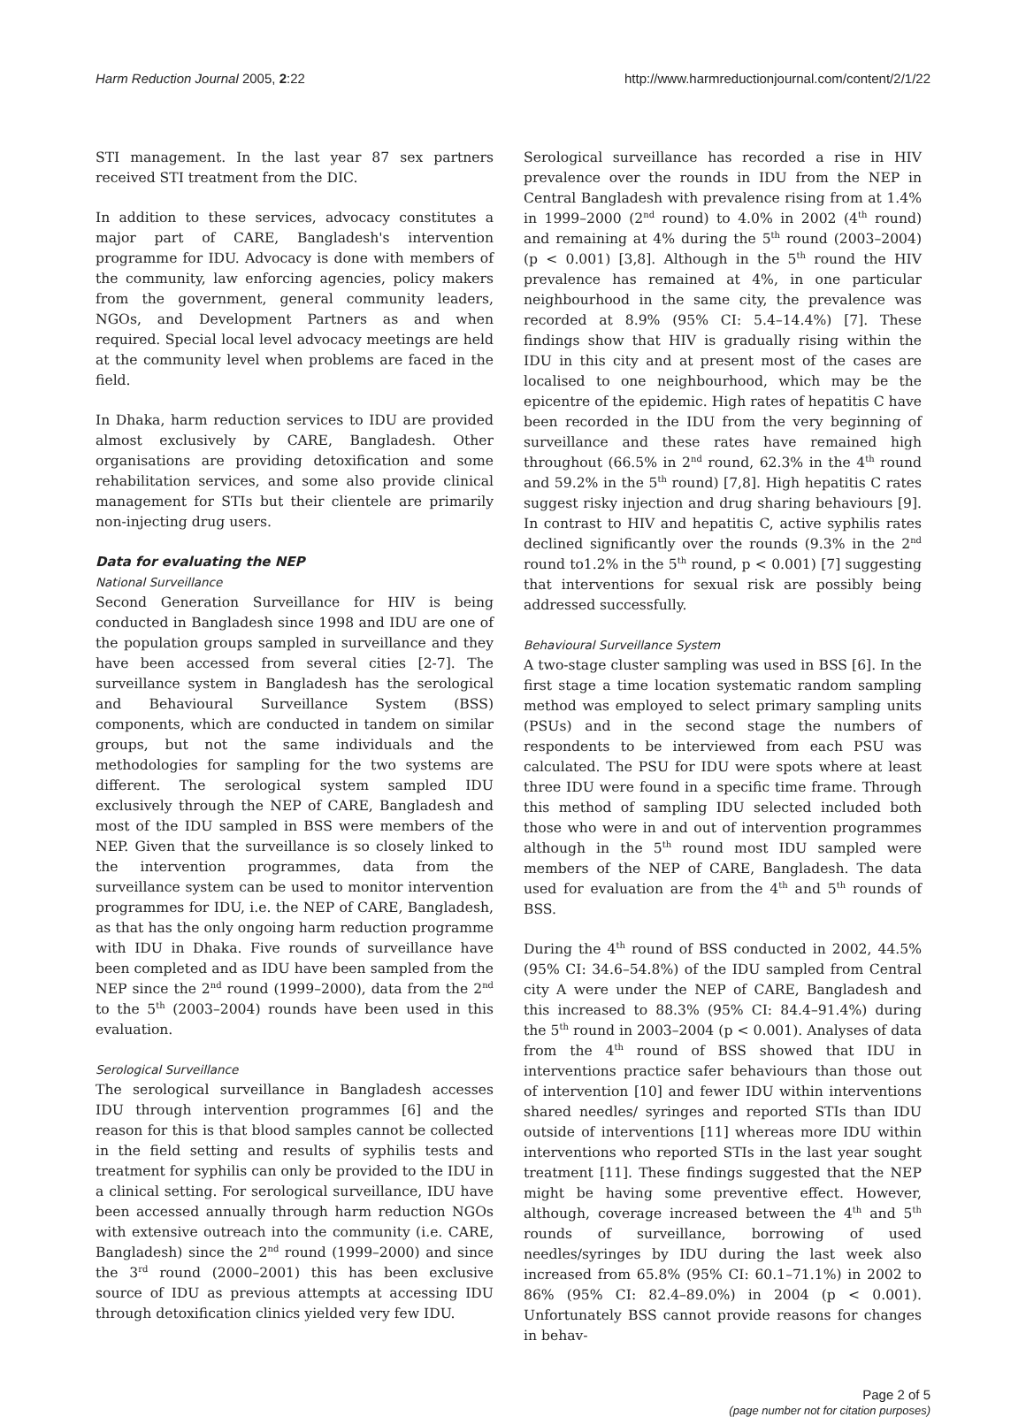Harm Reduction Journal 2005, 2:22 http://www.harmreductionjournal.com/content/2/1/22
STI management. In the last year 87 sex partners received STI treatment from the DIC.
In addition to these services, advocacy constitutes a major part of CARE, Bangladesh's intervention programme for IDU. Advocacy is done with members of the community, law enforcing agencies, policy makers from the government, general community leaders, NGOs, and Development Partners as and when required. Special local level advocacy meetings are held at the community level when problems are faced in the field.
In Dhaka, harm reduction services to IDU are provided almost exclusively by CARE, Bangladesh. Other organisations are providing detoxification and some rehabilitation services, and some also provide clinical management for STIs but their clientele are primarily non-injecting drug users.
Data for evaluating the NEP
National Surveillance
Second Generation Surveillance for HIV is being conducted in Bangladesh since 1998 and IDU are one of the population groups sampled in surveillance and they have been accessed from several cities [2-7]. The surveillance system in Bangladesh has the serological and Behavioural Surveillance System (BSS) components, which are conducted in tandem on similar groups, but not the same individuals and the methodologies for sampling for the two systems are different. The serological system sampled IDU exclusively through the NEP of CARE, Bangladesh and most of the IDU sampled in BSS were members of the NEP. Given that the surveillance is so closely linked to the intervention programmes, data from the surveillance system can be used to monitor intervention programmes for IDU, i.e. the NEP of CARE, Bangladesh, as that has the only ongoing harm reduction programme with IDU in Dhaka. Five rounds of surveillance have been completed and as IDU have been sampled from the NEP since the 2<sup>nd</sup> round (1999–2000), data from the 2<sup>nd</sup> to the 5<sup>th</sup> (2003–2004) rounds have been used in this evaluation.
Serological Surveillance
The serological surveillance in Bangladesh accesses IDU through intervention programmes [6] and the reason for this is that blood samples cannot be collected in the field setting and results of syphilis tests and treatment for syphilis can only be provided to the IDU in a clinical setting. For serological surveillance, IDU have been accessed annually through harm reduction NGOs with extensive outreach into the community (i.e. CARE, Bangladesh) since the 2<sup>nd</sup> round (1999–2000) and since the 3<sup>rd</sup> round (2000–2001) this has been exclusive source of IDU as previous attempts at accessing IDU through detoxification clinics yielded very few IDU.
Serological surveillance has recorded a rise in HIV prevalence over the rounds in IDU from the NEP in Central Bangladesh with prevalence rising from at 1.4% in 1999–2000 (2<sup>nd</sup> round) to 4.0% in 2002 (4<sup>th</sup> round) and remaining at 4% during the 5<sup>th</sup> round (2003–2004) (p < 0.001) [3,8]. Although in the 5<sup>th</sup> round the HIV prevalence has remained at 4%, in one particular neighbourhood in the same city, the prevalence was recorded at 8.9% (95% CI: 5.4–14.4%) [7]. These findings show that HIV is gradually rising within the IDU in this city and at present most of the cases are localised to one neighbourhood, which may be the epicentre of the epidemic. High rates of hepatitis C have been recorded in the IDU from the very beginning of surveillance and these rates have remained high throughout (66.5% in 2<sup>nd</sup> round, 62.3% in the 4<sup>th</sup> round and 59.2% in the 5<sup>th</sup> round) [7,8]. High hepatitis C rates suggest risky injection and drug sharing behaviours [9]. In contrast to HIV and hepatitis C, active syphilis rates declined significantly over the rounds (9.3% in the 2<sup>nd</sup> round to1.2% in the 5<sup>th</sup> round, p < 0.001) [7] suggesting that interventions for sexual risk are possibly being addressed successfully.
Behavioural Surveillance System
A two-stage cluster sampling was used in BSS [6]. In the first stage a time location systematic random sampling method was employed to select primary sampling units (PSUs) and in the second stage the numbers of respondents to be interviewed from each PSU was calculated. The PSU for IDU were spots where at least three IDU were found in a specific time frame. Through this method of sampling IDU selected included both those who were in and out of intervention programmes although in the 5<sup>th</sup> round most IDU sampled were members of the NEP of CARE, Bangladesh. The data used for evaluation are from the 4<sup>th</sup> and 5<sup>th</sup> rounds of BSS.
During the 4<sup>th</sup> round of BSS conducted in 2002, 44.5% (95% CI: 34.6–54.8%) of the IDU sampled from Central city A were under the NEP of CARE, Bangladesh and this increased to 88.3% (95% CI: 84.4–91.4%) during the 5<sup>th</sup> round in 2003–2004 (p < 0.001). Analyses of data from the 4<sup>th</sup> round of BSS showed that IDU in interventions practice safer behaviours than those out of intervention [10] and fewer IDU within interventions shared needles/ syringes and reported STIs than IDU outside of interventions [11] whereas more IDU within interventions who reported STIs in the last year sought treatment [11]. These findings suggested that the NEP might be having some preventive effect. However, although, coverage increased between the 4<sup>th</sup> and 5<sup>th</sup> rounds of surveillance, borrowing of used needles/syringes by IDU during the last week also increased from 65.8% (95% CI: 60.1–71.1%) in 2002 to 86% (95% CI: 82.4–89.0%) in 2004 (p < 0.001). Unfortunately BSS cannot provide reasons for changes in behav-
Page 2 of 5
(page number not for citation purposes)